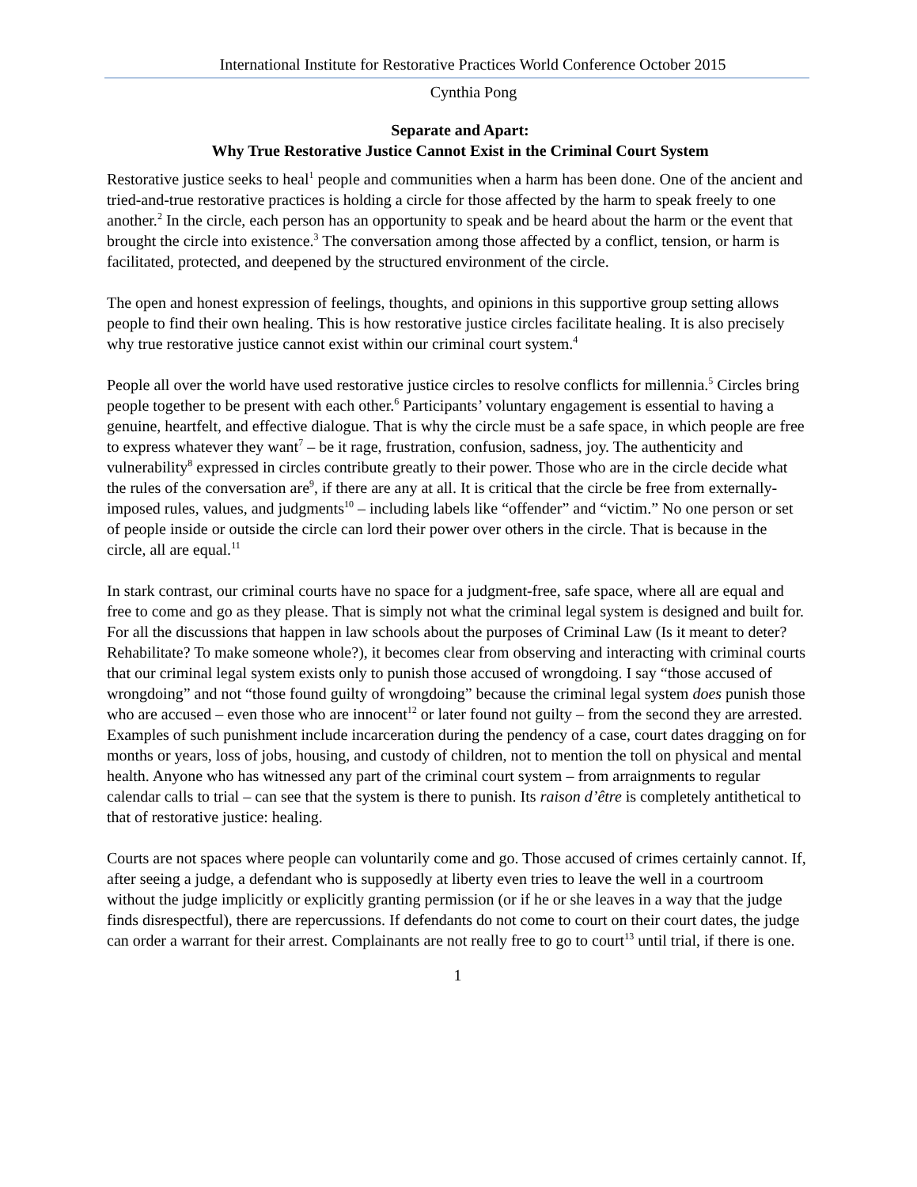International Institute for Restorative Practices World Conference October 2015
Cynthia Pong
Separate and Apart:
Why True Restorative Justice Cannot Exist in the Criminal Court System
Restorative justice seeks to heal<sup>1</sup> people and communities when a harm has been done. One of the ancient and tried-and-true restorative practices is holding a circle for those affected by the harm to speak freely to one another.<sup>2</sup> In the circle, each person has an opportunity to speak and be heard about the harm or the event that brought the circle into existence.<sup>3</sup> The conversation among those affected by a conflict, tension, or harm is facilitated, protected, and deepened by the structured environment of the circle.
The open and honest expression of feelings, thoughts, and opinions in this supportive group setting allows people to find their own healing. This is how restorative justice circles facilitate healing. It is also precisely why true restorative justice cannot exist within our criminal court system.<sup>4</sup>
People all over the world have used restorative justice circles to resolve conflicts for millennia.<sup>5</sup> Circles bring people together to be present with each other.<sup>6</sup> Participants’ voluntary engagement is essential to having a genuine, heartfelt, and effective dialogue. That is why the circle must be a safe space, in which people are free to express whatever they want<sup>7</sup> – be it rage, frustration, confusion, sadness, joy. The authenticity and vulnerability<sup>8</sup> expressed in circles contribute greatly to their power. Those who are in the circle decide what the rules of the conversation are<sup>9</sup>, if there are any at all. It is critical that the circle be free from externally-imposed rules, values, and judgments<sup>10</sup> – including labels like “offender” and “victim.” No one person or set of people inside or outside the circle can lord their power over others in the circle. That is because in the circle, all are equal.<sup>11</sup>
In stark contrast, our criminal courts have no space for a judgment-free, safe space, where all are equal and free to come and go as they please. That is simply not what the criminal legal system is designed and built for. For all the discussions that happen in law schools about the purposes of Criminal Law (Is it meant to deter? Rehabilitate? To make someone whole?), it becomes clear from observing and interacting with criminal courts that our criminal legal system exists only to punish those accused of wrongdoing. I say “those accused of wrongdoing” and not “those found guilty of wrongdoing” because the criminal legal system does punish those who are accused – even those who are innocent<sup>12</sup> or later found not guilty – from the second they are arrested. Examples of such punishment include incarceration during the pendency of a case, court dates dragging on for months or years, loss of jobs, housing, and custody of children, not to mention the toll on physical and mental health. Anyone who has witnessed any part of the criminal court system – from arraignments to regular calendar calls to trial – can see that the system is there to punish. Its raison d’être is completely antithetical to that of restorative justice: healing.
Courts are not spaces where people can voluntarily come and go. Those accused of crimes certainly cannot. If, after seeing a judge, a defendant who is supposedly at liberty even tries to leave the well in a courtroom without the judge implicitly or explicitly granting permission (or if he or she leaves in a way that the judge finds disrespectful), there are repercussions. If defendants do not come to court on their court dates, the judge can order a warrant for their arrest. Complainants are not really free to go to court<sup>13</sup> until trial, if there is one.
1